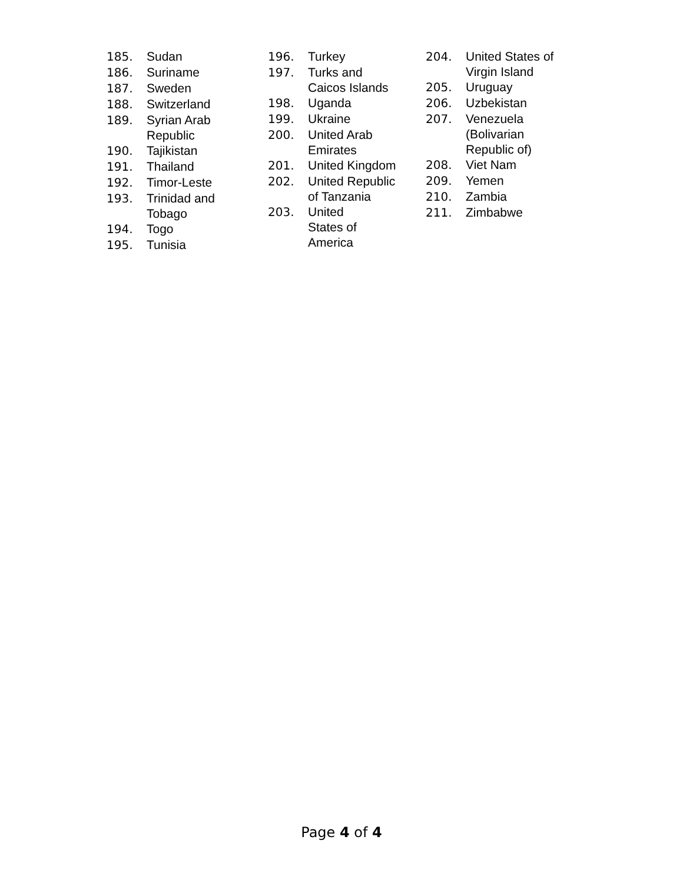185. Sudan
186. Suriname
187. Sweden
188. Switzerland
189. Syrian Arab
Republic
190. Tajikistan
191. Thailand
192. Timor-Leste
193. Trinidad and
Tobago
194. Togo
195. Tunisia
196. Turkey
197. Turks and
Caicos Islands
198. Uganda
199. Ukraine
200. United Arab
Emirates
201. United Kingdom
202. United Republic
of Tanzania
203. United
States of
America
204. United States of
Virgin Island
205. Uruguay
206. Uzbekistan
207. Venezuela
(Bolivarian
Republic of)
208. Viet Nam
209. Yemen
210. Zambia
211. Zimbabwe
Page 4 of 4